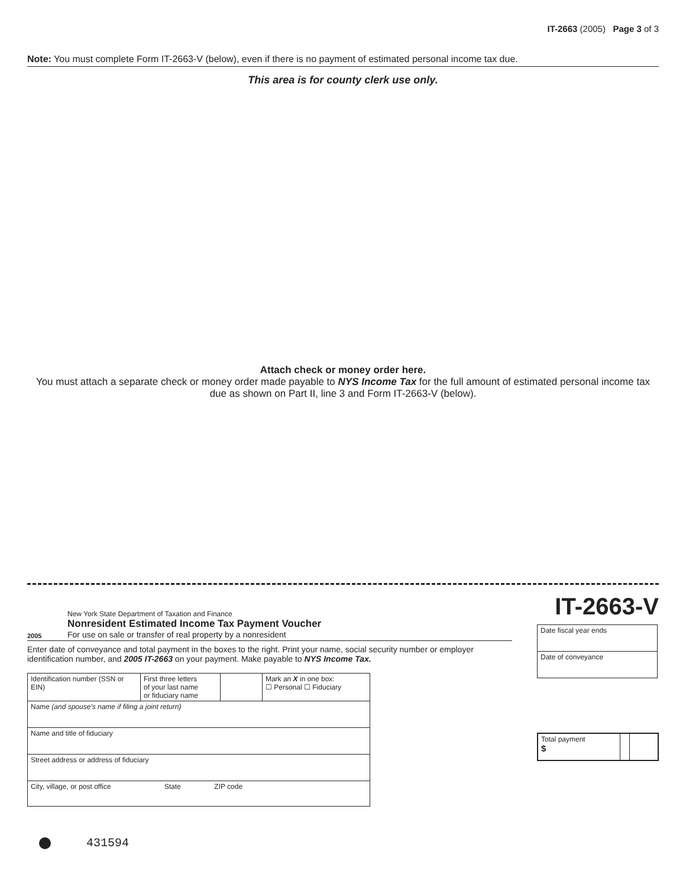IT-2663 (2005) Page 3 of 3
Note: You must complete Form IT-2663-V (below), even if there is no payment of estimated personal income tax due.
This area is for county clerk use only.
Attach check or money order here.
You must attach a separate check or money order made payable to NYS Income Tax for the full amount of estimated personal income tax due as shown on Part II, line 3 and Form IT-2663-V (below).
2005
New York State Department of Taxation and Finance
Nonresident Estimated Income Tax Payment Voucher
For use on sale or transfer of real property by a nonresident
Enter date of conveyance and total payment in the boxes to the right. Print your name, social security number or employer identification number, and 2005 IT-2663 on your payment. Make payable to NYS Income Tax.
| Identification number (SSN or EIN) | First three letters of your last name or fiduciary name | | Mark an X in one box: ☐ Personal ☐ Fiduciary |
| Name (and spouse's name if filing a joint return) | | | |
| Name and title of fiduciary | | | |
| Street address or address of fiduciary | | | |
| City, village, or post office State ZIP code | | | |
IT-2663-V
| Date fiscal year ends |
| Date of conveyance |
| Total payment $ | | |
431594